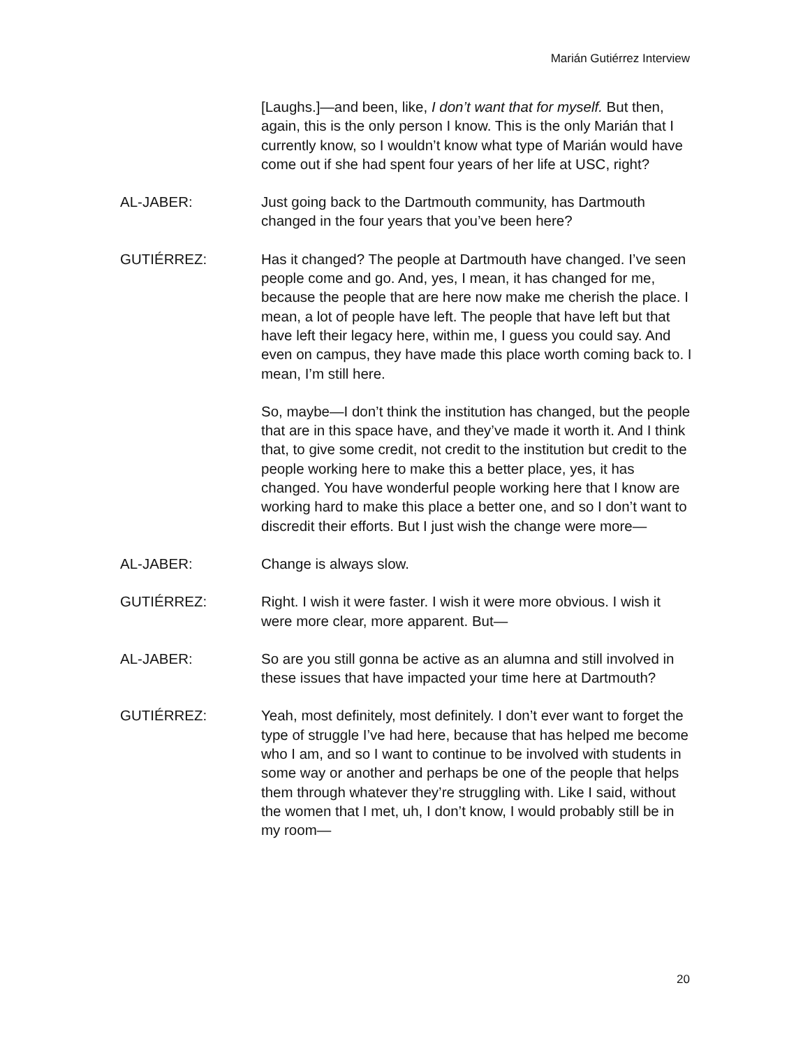Marián Gutiérrez Interview
[Laughs.]—and been, like, I don’t want that for myself. But then, again, this is the only person I know. This is the only Marián that I currently know, so I wouldn’t know what type of Marián would have come out if she had spent four years of her life at USC, right?
AL-JABER: Just going back to the Dartmouth community, has Dartmouth changed in the four years that you’ve been here?
GUTIÉRREZ: Has it changed? The people at Dartmouth have changed. I’ve seen people come and go. And, yes, I mean, it has changed for me, because the people that are here now make me cherish the place. I mean, a lot of people have left. The people that have left but that have left their legacy here, within me, I guess you could say. And even on campus, they have made this place worth coming back to. I mean, I’m still here.
So, maybe—I don’t think the institution has changed, but the people that are in this space have, and they’ve made it worth it. And I think that, to give some credit, not credit to the institution but credit to the people working here to make this a better place, yes, it has changed. You have wonderful people working here that I know are working hard to make this place a better one, and so I don’t want to discredit their efforts. But I just wish the change were more—
AL-JABER: Change is always slow.
GUTIÉRREZ: Right. I wish it were faster. I wish it were more obvious. I wish it were more clear, more apparent. But—
AL-JABER: So are you still gonna be active as an alumna and still involved in these issues that have impacted your time here at Dartmouth?
GUTIÉRREZ: Yeah, most definitely, most definitely. I don’t ever want to forget the type of struggle I’ve had here, because that has helped me become who I am, and so I want to continue to be involved with students in some way or another and perhaps be one of the people that helps them through whatever they’re struggling with. Like I said, without the women that I met, uh, I don’t know, I would probably still be in my room—
20